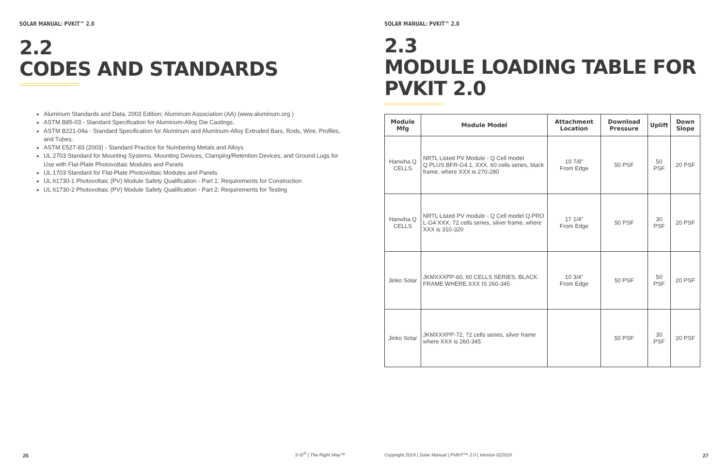SOLAR MANUAL: PVKIT™ 2.0
2.2
CODES AND STANDARDS
Aluminum Standards and Data, 2003 Edition; Aluminum Association (AA) (www.aluminum.org )
ASTM B85-03 - Standard Specification for Aluminum-Alloy Die Castings.
ASTM B221-04a - Standard Specification for Aluminum and Aluminum-Alloy Extruded Bars, Rods, Wire, Profiles, and Tubes.
ASTM E527-83 (2003) - Standard Practice for Numbering Metals and Alloys
UL 2703 Standard for Mounting Systems, Mounting Devices, Clamping/Retention Devices, and Ground Lugs for Use with Flat-Plate Photovoltaic Modules and Panels
UL 1703 Standard for Flat-Plate Photovoltaic Modules and Panels
UL 61730-1 Photovoltaic (PV) Module Safety Qualification - Part 1: Requirements for Construction
UL 61730-2 Photovoltaic (PV) Module Safety Qualification - Part 2: Requirements for Testing
26 S-5!<sup>®</sup> | The Right Way™
SOLAR MANUAL: PVKIT™ 2.0
2.3
MODULE LOADING TABLE FOR PVKIT 2.0
| Module Mfg | Module Model | Attachment Location | Download Pressure | Uplift | Down Slope |
| --- | --- | --- | --- | --- | --- |
| Hanwha Q CELLS | NRTL Listed PV Module - Q Cell model Q.PLUS BFR-G4.1, XXX, 60 cells series, black frame, where XXX is 270-280 | 10 7/8” From Edge | 50 PSF | 50 PSF | 20 PSF |
| Hanwha Q CELLS | NRTL Listed PV module - Q Cell model Q.PRO L-G4 XXX, 72 cells series, silver frame, where XXX is 310-320 | 17 1/4” From Edge | 50 PSF | 30 PSF | 20 PSF |
| Jinko Solar | JKMXXXPP-60, 60 CELLS SERIES, BLACK FRAME WHERE XXX IS 260-345 | 10 3/4” From Edge | 50 PSF | 50 PSF | 20 PSF |
| Jinko Solar | JKMXXXPP-72, 72 cells series, silver frame where XXX is 260-345 | | 50 PSF | 30 PSF | 20 PSF |
Copyright 2019 | Solar Manual | PVKIT™ 2.0 | Version 022519 27